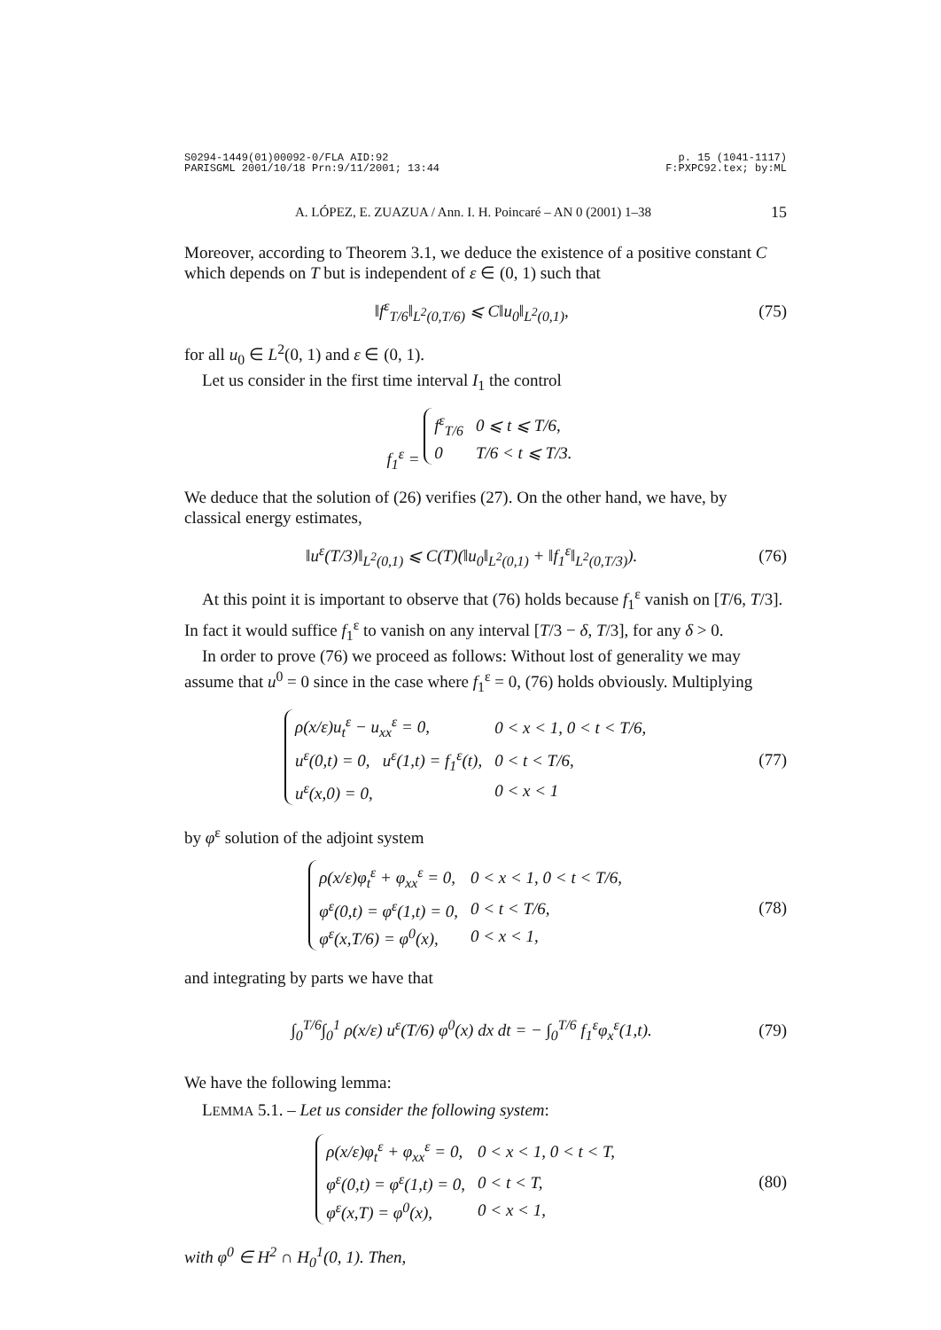S0294-1449(01)00092-0/FLA AID:92
PARISGML 2001/10/18 Prn:9/11/2001; 13:44 p. 15 (1041-1117)
F:PXPC92.tex; by:ML
A. LÓPEZ, E. ZUAZUA / Ann. I. H. Poincaré – AN 0 (2001) 1–38 15
Moreover, according to Theorem 3.1, we deduce the existence of a positive constant C which depends on T but is independent of ε ∈ (0, 1) such that
‖f<sup>ε</sup><sub>T/6</sub>‖<sub>L<sup>2</sup>(0,T/6)</sub> ⩽ C‖u<sub>0</sub>‖<sub>L<sup>2</sup>(0,1)</sub>, (75)
for all u<sub>0</sub> ∈ L<sup>2</sup>(0, 1) and ε ∈ (0, 1).
Let us consider in the first time interval I<sub>1</sub> the control
f<sub>1</sub><sup>ε</sup> =
| f<sup>ε</sup><sub>T/6</sub> | 0 ⩽ t ⩽ T/6, |
| 0 | T/6 < t ⩽ T/3. |
We deduce that the solution of (26) verifies (27). On the other hand, we have, by classical energy estimates,
‖u<sup>ε</sup>(T/3)‖<sub>L<sup>2</sup>(0,1)</sub> ⩽ C(T)(‖u<sub>0</sub>‖<sub>L<sup>2</sup>(0,1)</sub> + ‖f<sub>1</sub><sup>ε</sup>‖<sub>L<sup>2</sup>(0,T/3)</sub>). (76)
At this point it is important to observe that (76) holds because f<sub>1</sub><sup>ε</sup> vanish on [T/6, T/3]. In fact it would suffice f<sub>1</sub><sup>ε</sup> to vanish on any interval [T/3 − δ, T/3], for any δ > 0.
In order to prove (76) we proceed as follows: Without lost of generality we may assume that u<sup>0</sup> = 0 since in the case where f<sub>1</sub><sup>ε</sup> = 0, (76) holds obviously. Multiplying
| ρ(x/ε)u<sub>t</sub><sup>ε</sup> − u<sub>xx</sub><sup>ε</sup> = 0, | 0 < x < 1, 0 < t < T/6, |
| u<sup>ε</sup>(0,t) = 0, u<sup>ε</sup>(1,t) = f<sub>1</sub><sup>ε</sup>(t), | 0 < t < T/6, |
| u<sup>ε</sup>(x,0) = 0, | 0 < x < 1 |
(77)
by φ<sup>ε</sup> solution of the adjoint system
| ρ(x/ε)φ<sub>t</sub><sup>ε</sup> + φ<sub>xx</sub><sup>ε</sup> = 0, | 0 < x < 1, 0 < t < T/6, |
| φ<sup>ε</sup>(0,t) = φ<sup>ε</sup>(1,t) = 0, | 0 < t < T/6, |
| φ<sup>ε</sup>(x,T/6) = φ<sup>0</sup>(x), | 0 < x < 1, |
(78)
and integrating by parts we have that
∫<sub>0</sub><sup>T/6</sup>∫<sub>0</sub><sup>1</sup> ρ(x/ε) u<sup>ε</sup>(T/6) φ<sup>0</sup>(x) dx dt = − ∫<sub>0</sub><sup>T/6</sup> f<sub>1</sub><sup>ε</sup>φ<sub>x</sub><sup>ε</sup>(1,t). (79)
We have the following lemma:
LEMMA 5.1. – Let us consider the following system:
| ρ(x/ε)φ<sub>t</sub><sup>ε</sup> + φ<sub>xx</sub><sup>ε</sup> = 0, | 0 < x < 1, 0 < t < T, |
| φ<sup>ε</sup>(0,t) = φ<sup>ε</sup>(1,t) = 0, | 0 < t < T, |
| φ<sup>ε</sup>(x,T) = φ<sup>0</sup>(x), | 0 < x < 1, |
(80)
with φ<sup>0</sup> ∈ H<sup>2</sup> ∩ H<sub>0</sub><sup>1</sup>(0, 1). Then,